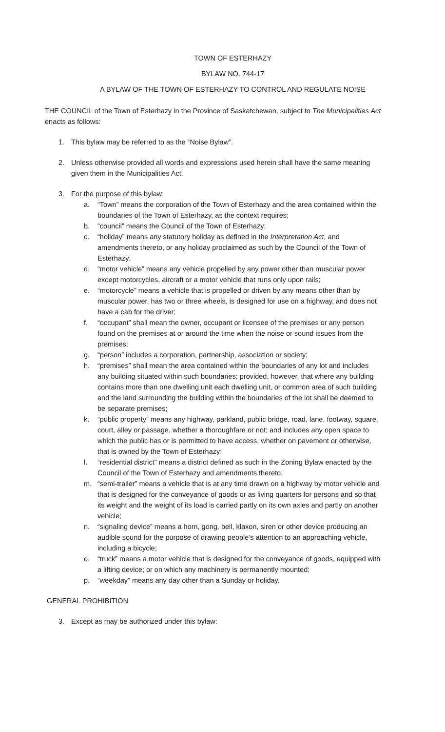TOWN OF ESTERHAZY
BYLAW NO. 744-17
A BYLAW OF THE TOWN OF ESTERHAZY TO CONTROL AND REGULATE NOISE
THE COUNCIL of the Town of Esterhazy in the Province of Saskatchewan, subject to The Municipalities Act enacts as follows:
1. This bylaw may be referred to as the “Noise Bylaw”.
2. Unless otherwise provided all words and expressions used herein shall have the same meaning given them in the Municipalities Act.
3. For the purpose of this bylaw:
a. “Town” means the corporation of the Town of Esterhazy and the area contained within the boundaries of the Town of Esterhazy, as the context requires;
b. “council” means the Council of the Town of Esterhazy;
c. “holiday” means any statutory holiday as defined in the Interpretation Act, and amendments thereto, or any holiday proclaimed as such by the Council of the Town of Esterhazy;
d. “motor vehicle” means any vehicle propelled by any power other than muscular power except motorcycles, aircraft or a motor vehicle that runs only upon rails;
e. “motorcycle” means a vehicle that is propelled or driven by any means other than by muscular power, has two or three wheels, is designed for use on a highway, and does not have a cab for the driver;
f. “occupant” shall mean the owner, occupant or licensee of the premises or any person found on the premises at or around the time when the noise or sound issues from the premises;
g. “person” includes a corporation, partnership, association or society;
h. “premises” shall mean the area contained within the boundaries of any lot and includes any building situated within such boundaries; provided, however, that where any building contains more than one dwelling unit each dwelling unit, or common area of such building and the land surrounding the building within the boundaries of the lot shall be deemed to be separate premises;
k. “public property” means any highway, parkland, public bridge, road, lane, footway, square, court, alley or passage, whether a thoroughfare or not; and includes any open space to which the public has or is permitted to have access, whether on pavement or otherwise, that is owned by the Town of Esterhazy;
l. “residential district” means a district defined as such in the Zoning Bylaw enacted by the Council of the Town of Esterhazy and amendments thereto;
m. “semi-trailer” means a vehicle that is at any time drawn on a highway by motor vehicle and that is designed for the conveyance of goods or as living quarters for persons and so that its weight and the weight of its load is carried partly on its own axles and partly on another vehicle;
n. “signaling device” means a horn, gong, bell, klaxon, siren or other device producing an audible sound for the purpose of drawing people’s attention to an approaching vehicle, including a bicycle;
o. “truck” means a motor vehicle that is designed for the conveyance of goods, equipped with a lifting device; or on which any machinery is permanently mounted;
p. “weekday” means any day other than a Sunday or holiday.
GENERAL PROHIBITION
3. Except as may be authorized under this bylaw: